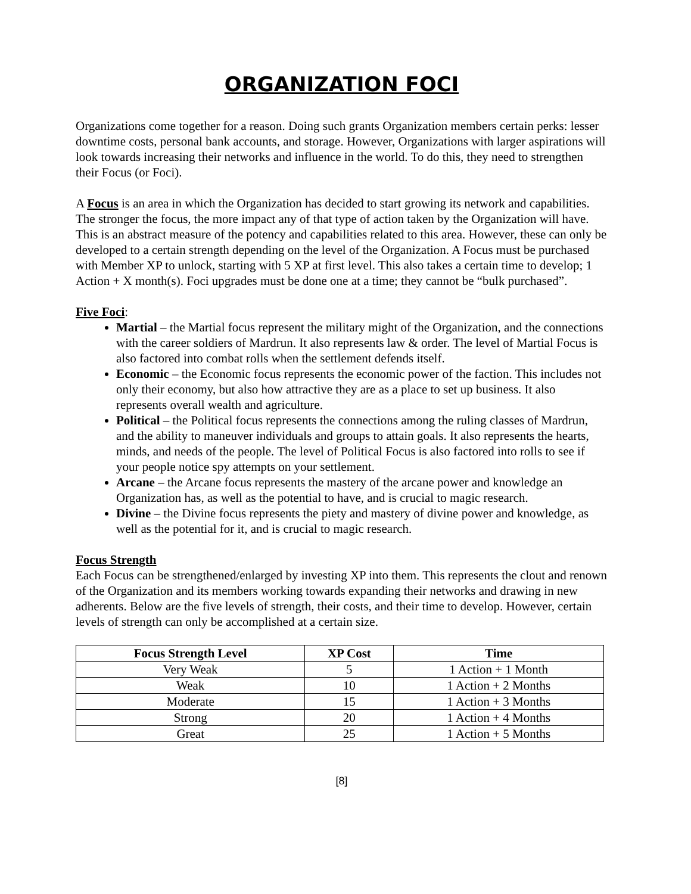ORGANIZATION FOCI
Organizations come together for a reason. Doing such grants Organization members certain perks: lesser downtime costs, personal bank accounts, and storage. However, Organizations with larger aspirations will look towards increasing their networks and influence in the world. To do this, they need to strengthen their Focus (or Foci).
A Focus is an area in which the Organization has decided to start growing its network and capabilities. The stronger the focus, the more impact any of that type of action taken by the Organization will have. This is an abstract measure of the potency and capabilities related to this area. However, these can only be developed to a certain strength depending on the level of the Organization. A Focus must be purchased with Member XP to unlock, starting with 5 XP at first level. This also takes a certain time to develop; 1 Action + X month(s). Foci upgrades must be done one at a time; they cannot be “bulk purchased”.
Five Foci:
Martial – the Martial focus represent the military might of the Organization, and the connections with the career soldiers of Mardrun. It also represents law & order. The level of Martial Focus is also factored into combat rolls when the settlement defends itself.
Economic – the Economic focus represents the economic power of the faction. This includes not only their economy, but also how attractive they are as a place to set up business. It also represents overall wealth and agriculture.
Political – the Political focus represents the connections among the ruling classes of Mardrun, and the ability to maneuver individuals and groups to attain goals. It also represents the hearts, minds, and needs of the people. The level of Political Focus is also factored into rolls to see if your people notice spy attempts on your settlement.
Arcane – the Arcane focus represents the mastery of the arcane power and knowledge an Organization has, as well as the potential to have, and is crucial to magic research.
Divine – the Divine focus represents the piety and mastery of divine power and knowledge, as well as the potential for it, and is crucial to magic research.
Focus Strength
Each Focus can be strengthened/enlarged by investing XP into them. This represents the clout and renown of the Organization and its members working towards expanding their networks and drawing in new adherents. Below are the five levels of strength, their costs, and their time to develop. However, certain levels of strength can only be accomplished at a certain size.
| Focus Strength Level | XP Cost | Time |
| --- | --- | --- |
| Very Weak | 5 | 1 Action + 1 Month |
| Weak | 10 | 1 Action + 2 Months |
| Moderate | 15 | 1 Action + 3 Months |
| Strong | 20 | 1 Action + 4 Months |
| Great | 25 | 1 Action + 5 Months |
[8]